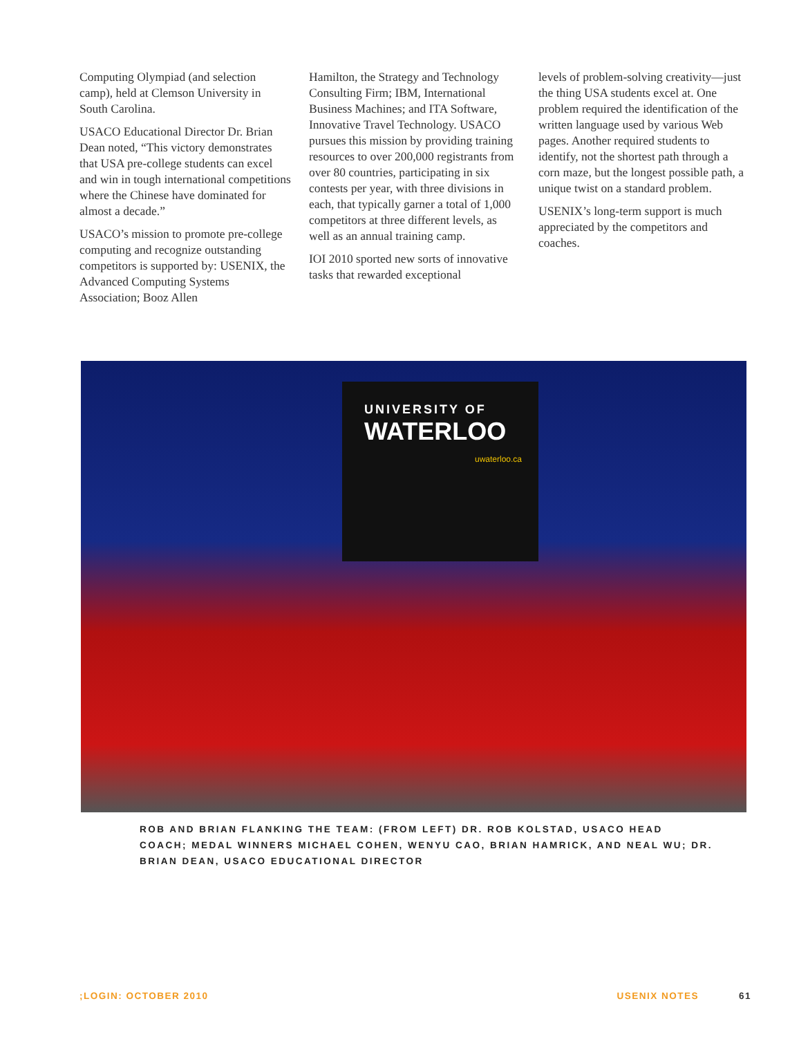Computing Olympiad (and selection camp), held at Clemson University in South Carolina.
USACO Educational Director Dr. Brian Dean noted, “This victory demonstrates that USA pre-college students can excel and win in tough international competitions where the Chinese have dominated for almost a decade.”
USACO’s mission to promote pre-college computing and recognize outstanding competitors is supported by: USENIX, the Advanced Computing Systems Association; Booz Allen
Hamilton, the Strategy and Technology Consulting Firm; IBM, International Business Machines; and ITA Software, Innovative Travel Technology. USACO pursues this mission by providing training resources to over 200,000 registrants from over 80 countries, participating in six contests per year, with three divisions in each, that typically garner a total of 1,000 competitors at three different levels, as well as an annual training camp.
IOI 2010 sported new sorts of innovative tasks that rewarded exceptional
levels of problem-solving creativity—just the thing USA students excel at. One problem required the identification of the written language used by various Web pages. Another required students to identify, not the shortest path through a corn maze, but the longest possible path, a unique twist on a standard problem.
USENIX’s long-term support is much appreciated by the competitors and coaches.
UNIVERSITY OF
WATERLOO
uwaterloo.ca
ROB AND BRIAN FLANKING THE TEAM: (FROM LEFT) DR. ROB KOLSTAD, USACO HEAD COACH; MEDAL WINNERS MICHAEL COHEN, WENYU CAO, BRIAN HAMRICK, AND NEAL WU; DR. BRIAN DEAN, USACO EDUCATIONAL DIRECTOR
;LOGIN: OCTOBER 2010 USENIX NOTES 61